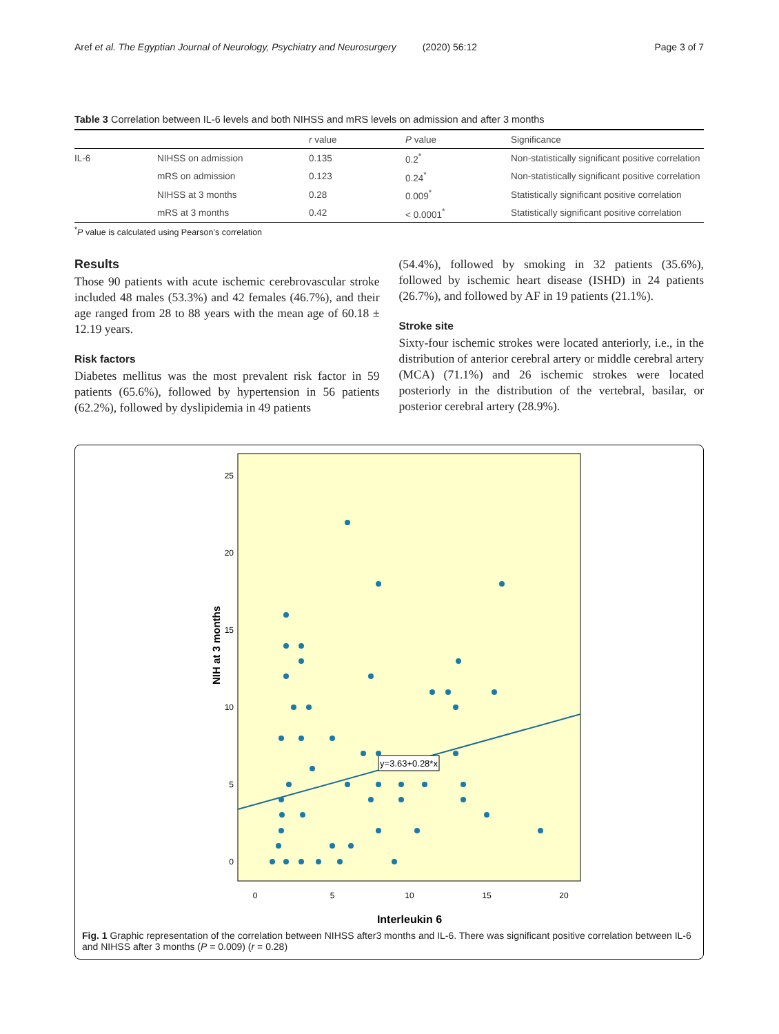Aref et al. The Egyptian Journal of Neurology, Psychiatry and Neurosurgery (2020) 56:12 Page 3 of 7
Table 3 Correlation between IL-6 levels and both NIHSS and mRS levels on admission and after 3 months
| | | r value | P value | Significance |
| --- | --- | --- | --- | --- |
| IL-6 | NIHSS on admission | 0.135 | 0.2<sup>*</sup> | Non-statistically significant positive correlation |
| | mRS on admission | 0.123 | 0.24<sup>*</sup> | Non-statistically significant positive correlation |
| | NIHSS at 3 months | 0.28 | 0.009<sup>*</sup> | Statistically significant positive correlation |
| | mRS at 3 months | 0.42 | < 0.0001<sup>*</sup> | Statistically significant positive correlation |
<sup>*</sup> P value is calculated using Pearson’s correlation
Results
Those 90 patients with acute ischemic cerebrovascular stroke included 48 males (53.3%) and 42 females (46.7%), and their age ranged from 28 to 88 years with the mean age of 60.18 ± 12.19 years.
Risk factors
Diabetes mellitus was the most prevalent risk factor in 59 patients (65.6%), followed by hypertension in 56 patients (62.2%), followed by dyslipidemia in 49 patients
(54.4%), followed by smoking in 32 patients (35.6%), followed by ischemic heart disease (ISHD) in 24 patients (26.7%), and followed by AF in 19 patients (21.1%).
Stroke site
Sixty-four ischemic strokes were located anteriorly, i.e., in the distribution of anterior cerebral artery or middle cerebral artery (MCA) (71.1%) and 26 ischemic strokes were located posteriorly in the distribution of the vertebral, basilar, or posterior cerebral artery (28.9%).
NIH at 3 months
25
20
15
10
5
0
0
5
10
15
20
Interleukin 6
y=3.63+0.28*x
Fig. 1 Graphic representation of the correlation between NIHSS after3 months and IL-6. There was significant positive correlation between IL-6 and NIHSS after 3 months (P = 0.009) (r = 0.28)